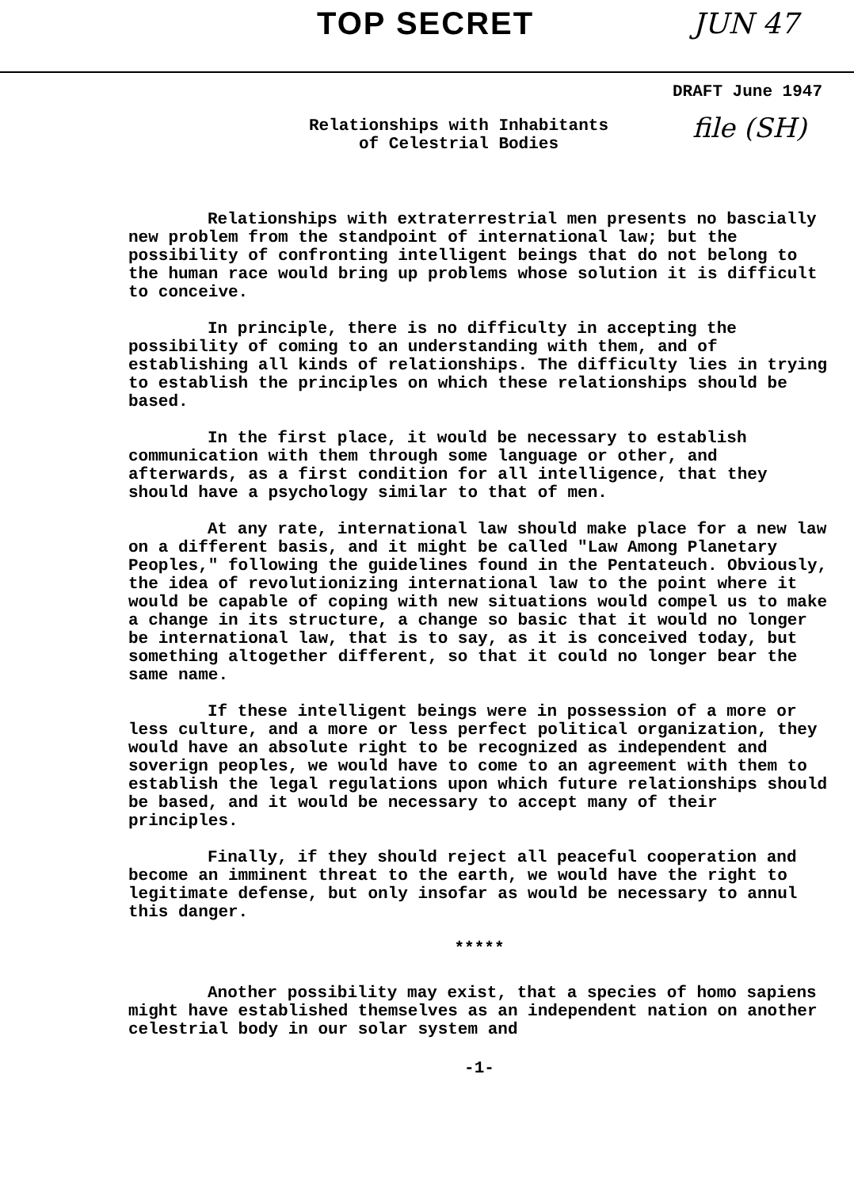TOP SECRET JUN 47
DRAFT June 1947
Relationships with Inhabitants
of Celestrial Bodies
file (SH)
Relationships with extraterrestrial men presents no bascially new problem from the standpoint of international law; but the possibility of confronting intelligent beings that do not belong to the human race would bring up problems whose solution it is difficult to conceive.
In principle, there is no difficulty in accepting the possibility of coming to an understanding with them, and of establishing all kinds of relationships. The difficulty lies in trying to establish the principles on which these relationships should be based.
In the first place, it would be necessary to establish communication with them through some language or other, and afterwards, as a first condition for all intelligence, that they should have a psychology similar to that of men.
At any rate, international law should make place for a new law on a different basis, and it might be called "Law Among Planetary Peoples," following the guidelines found in the Pentateuch. Obviously, the idea of revolutionizing international law to the point where it would be capable of coping with new situations would compel us to make a change in its structure, a change so basic that it would no longer be international law, that is to say, as it is conceived today, but something altogether different, so that it could no longer bear the same name.
If these intelligent beings were in possession of a more or less culture, and a more or less perfect political organization, they would have an absolute right to be recognized as independent and soverign peoples, we would have to come to an agreement with them to establish the legal regulations upon which future relationships should be based, and it would be necessary to accept many of their principles.
Finally, if they should reject all peaceful cooperation and become an imminent threat to the earth, we would have the right to legitimate defense, but only insofar as would be necessary to annul this danger.
*****
Another possibility may exist, that a species of homo sapiens might have established themselves as an independent nation on another celestrial body in our solar system and
-1-